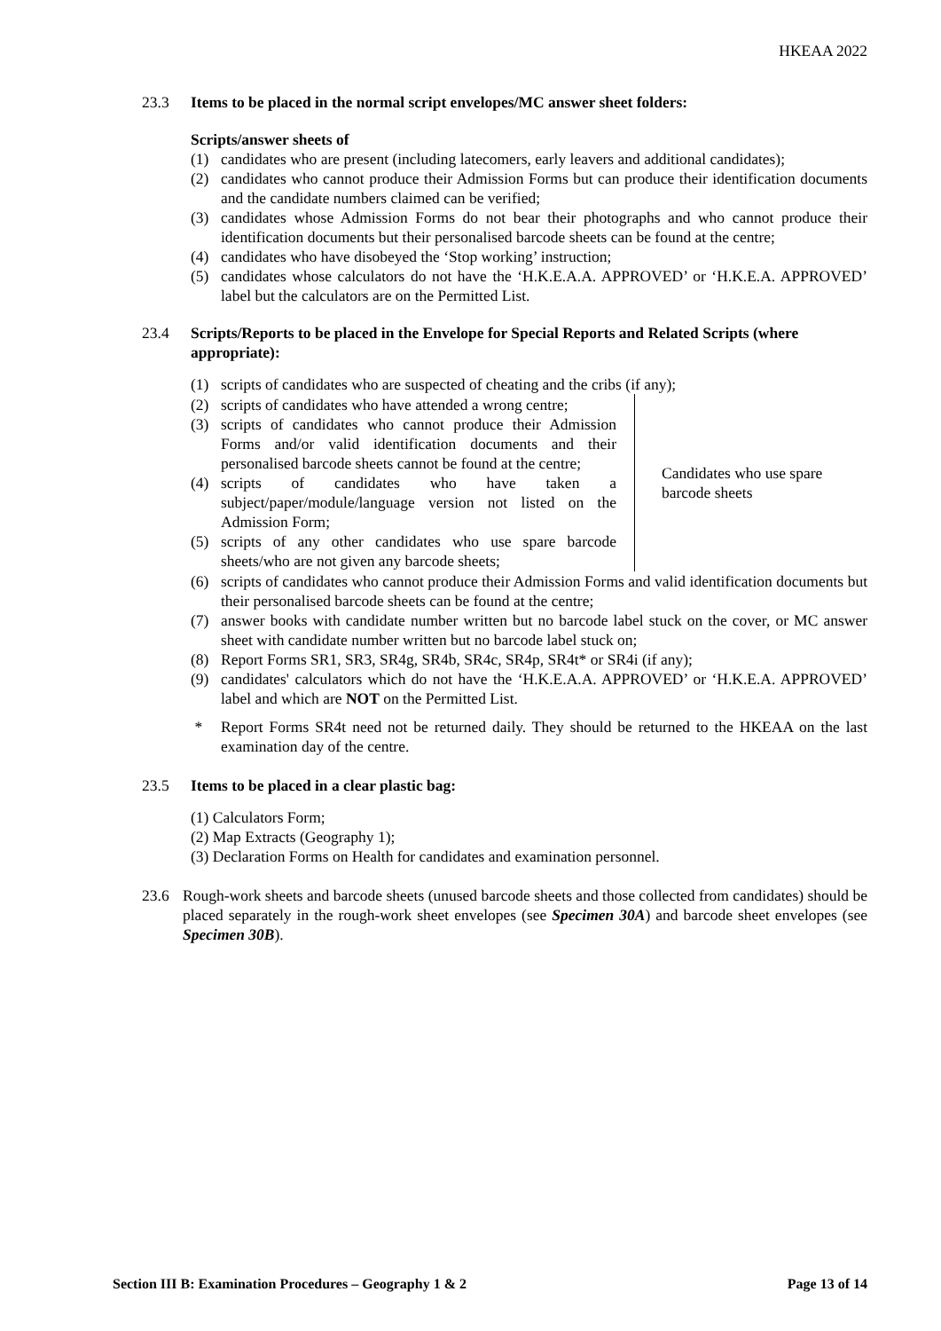HKEAA 2022
23.3 Items to be placed in the normal script envelopes/MC answer sheet folders:
Scripts/answer sheets of
(1) candidates who are present (including latecomers, early leavers and additional candidates);
(2) candidates who cannot produce their Admission Forms but can produce their identification documents and the candidate numbers claimed can be verified;
(3) candidates whose Admission Forms do not bear their photographs and who cannot produce their identification documents but their personalised barcode sheets can be found at the centre;
(4) candidates who have disobeyed the ‘Stop working’ instruction;
(5) candidates whose calculators do not have the ‘H.K.E.A.A. APPROVED’ or ‘H.K.E.A. APPROVED’ label but the calculators are on the Permitted List.
23.4 Scripts/Reports to be placed in the Envelope for Special Reports and Related Scripts (where appropriate):
(1) scripts of candidates who are suspected of cheating and the cribs (if any);
(2) scripts of candidates who have attended a wrong centre;
(3) scripts of candidates who cannot produce their Admission Forms and/or valid identification documents and their personalised barcode sheets cannot be found at the centre;
(4) scripts of candidates who have taken a subject/paper/module/language version not listed on the Admission Form;
(5) scripts of any other candidates who use spare barcode sheets/who are not given any barcode sheets;
Candidates who use spare
barcode sheets
(6) scripts of candidates who cannot produce their Admission Forms and valid identification documents but their personalised barcode sheets can be found at the centre;
(7) answer books with candidate number written but no barcode label stuck on the cover, or MC answer sheet with candidate number written but no barcode label stuck on;
(8) Report Forms SR1, SR3, SR4g, SR4b, SR4c, SR4p, SR4t* or SR4i (if any);
(9) candidates' calculators which do not have the ‘H.K.E.A.A. APPROVED’ or ‘H.K.E.A. APPROVED’ label and which are NOT on the Permitted List.
* Report Forms SR4t need not be returned daily. They should be returned to the HKEAA on the last examination day of the centre.
23.5 Items to be placed in a clear plastic bag:
(1) Calculators Form;
(2) Map Extracts (Geography 1);
(3) Declaration Forms on Health for candidates and examination personnel.
23.6 Rough-work sheets and barcode sheets (unused barcode sheets and those collected from candidates) should be placed separately in the rough-work sheet envelopes (see Specimen 30A) and barcode sheet envelopes (see Specimen 30B).
Section III B: Examination Procedures – Geography 1 & 2 Page 13 of 14